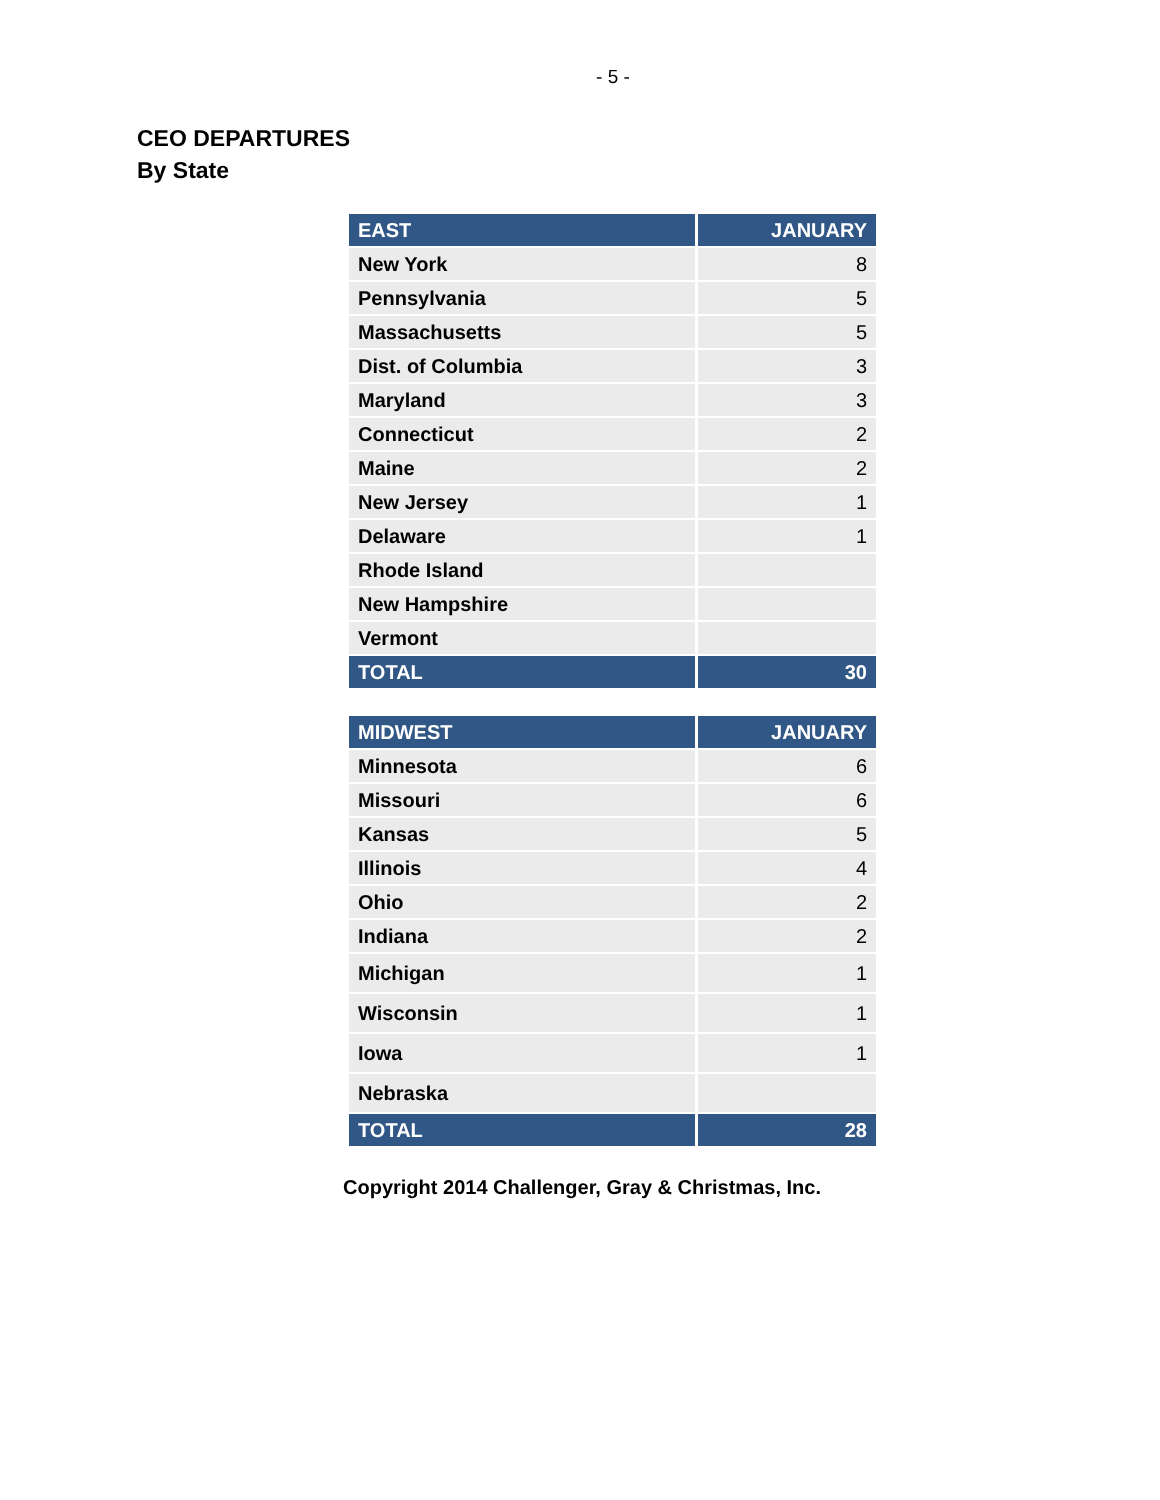- 5 -
CEO DEPARTURES
By State
| EAST | JANUARY |
| --- | --- |
| New York | 8 |
| Pennsylvania | 5 |
| Massachusetts | 5 |
| Dist. of Columbia | 3 |
| Maryland | 3 |
| Connecticut | 2 |
| Maine | 2 |
| New Jersey | 1 |
| Delaware | 1 |
| Rhode Island | |
| New Hampshire | |
| Vermont | |
| TOTAL | 30 |
| MIDWEST | JANUARY |
| --- | --- |
| Minnesota | 6 |
| Missouri | 6 |
| Kansas | 5 |
| Illinois | 4 |
| Ohio | 2 |
| Indiana | 2 |
| Michigan | 1 |
| Wisconsin | 1 |
| Iowa | 1 |
| Nebraska | |
| TOTAL | 28 |
Copyright 2014 Challenger, Gray & Christmas, Inc.